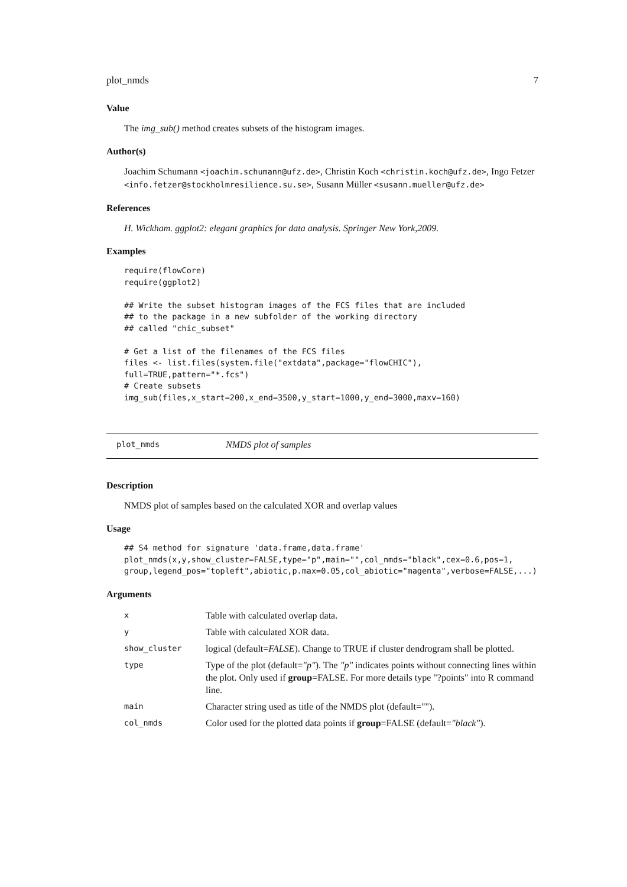plot_nmds 7
Value
The img_sub() method creates subsets of the histogram images.
Author(s)
Joachim Schumann <joachim.schumann@ufz.de>, Christin Koch <christin.koch@ufz.de>, Ingo Fetzer <info.fetzer@stockholmresilience.su.se>, Susann Müller <susann.mueller@ufz.de>
References
H. Wickham. ggplot2: elegant graphics for data analysis. Springer New York,2009.
Examples
require(flowCore)
require(ggplot2)

## Write the subset histogram images of the FCS files that are included
## to the package in a new subfolder of the working directory
## called "chic_subset"

# Get a list of the filenames of the FCS files
files <- list.files(system.file("extdata",package="flowCHIC"),
full=TRUE,pattern="*.fcs")
# Create subsets
img_sub(files,x_start=200,x_end=3500,y_start=1000,y_end=3000,maxv=160)
plot_nmds NMDS plot of samples
Description
NMDS plot of samples based on the calculated XOR and overlap values
Usage
## S4 method for signature 'data.frame,data.frame'
plot_nmds(x,y,show_cluster=FALSE,type="p",main="",col_nmds="black",cex=0.6,pos=1,
group,legend_pos="topleft",abiotic,p.max=0.05,col_abiotic="magenta",verbose=FALSE,...)
Arguments
| x | Table with calculated overlap data. |
| y | Table with calculated XOR data. |
| show_cluster | logical (default= FALSE ). Change to TRUE if cluster dendrogram shall be plotted. |
| type | Type of the plot (default= "p" ). The "p" indicates points without connecting lines within the plot. Only used if group =FALSE. For more details type "?points" into R command line. |
| main | Character string used as title of the NMDS plot (default=""). |
| col_nmds | Color used for the plotted data points if group =FALSE (default= "black" ). |